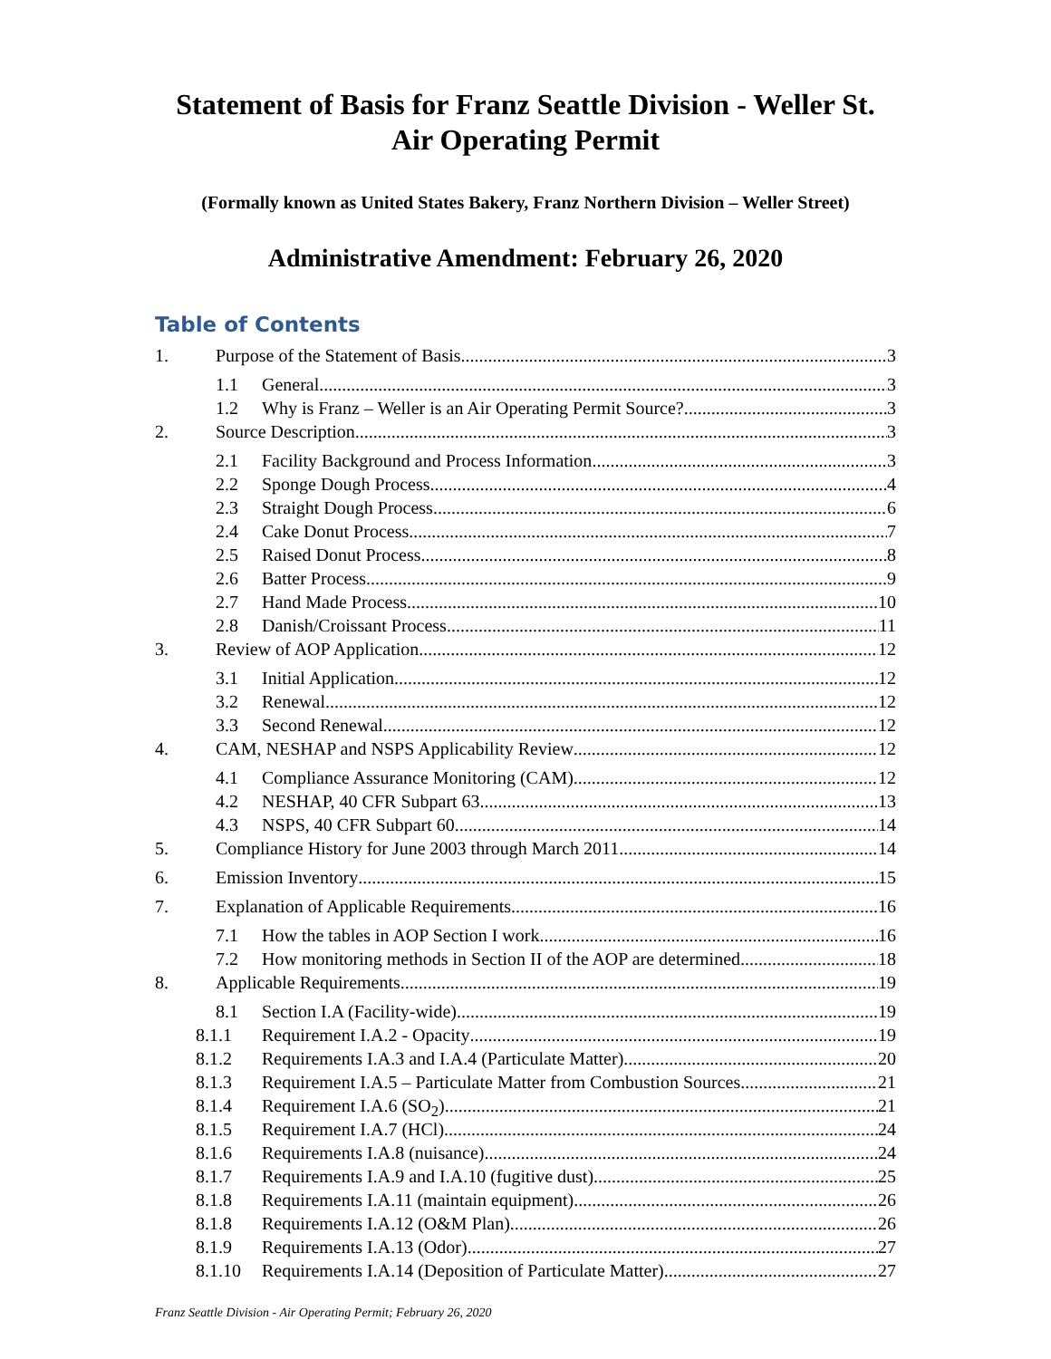Statement of Basis for Franz Seattle Division - Weller St.
Air Operating Permit
(Formally known as United States Bakery, Franz Northern Division – Weller Street)
Administrative Amendment: February 26, 2020
Table of Contents
1. Purpose of the Statement of Basis 3
1.1 General 3
1.2 Why is Franz – Weller is an Air Operating Permit Source? 3
2. Source Description 3
2.1 Facility Background and Process Information 3
2.2 Sponge Dough Process 4
2.3 Straight Dough Process 6
2.4 Cake Donut Process 7
2.5 Raised Donut Process 8
2.6 Batter Process 9
2.7 Hand Made Process 10
2.8 Danish/Croissant Process 11
3. Review of AOP Application 12
3.1 Initial Application 12
3.2 Renewal 12
3.3 Second Renewal 12
4. CAM, NESHAP and NSPS Applicability Review 12
4.1 Compliance Assurance Monitoring (CAM) 12
4.2 NESHAP, 40 CFR Subpart 63 13
4.3 NSPS, 40 CFR Subpart 60 14
5. Compliance History for June 2003 through March 2011 14
6. Emission Inventory 15
7. Explanation of Applicable Requirements 16
7.1 How the tables in AOP Section I work 16
7.2 How monitoring methods in Section II of the AOP are determined 18
8. Applicable Requirements 19
8.1 Section I.A (Facility-wide) 19
8.1.1 Requirement I.A.2 - Opacity 19
8.1.2 Requirements I.A.3 and I.A.4 (Particulate Matter) 20
8.1.3 Requirement I.A.5 – Particulate Matter from Combustion Sources 21
8.1.4 Requirement I.A.6 (SO<sub>2</sub>) 21
8.1.5 Requirement I.A.7 (HCl) 24
8.1.6 Requirements I.A.8 (nuisance) 24
8.1.7 Requirements I.A.9 and I.A.10 (fugitive dust) 25
8.1.8 Requirements I.A.11 (maintain equipment) 26
8.1.8 Requirements I.A.12 (O&M Plan) 26
8.1.9 Requirements I.A.13 (Odor) 27
8.1.10 Requirements I.A.14 (Deposition of Particulate Matter) 27
Franz Seattle Division - Air Operating Permit; February 26, 2020